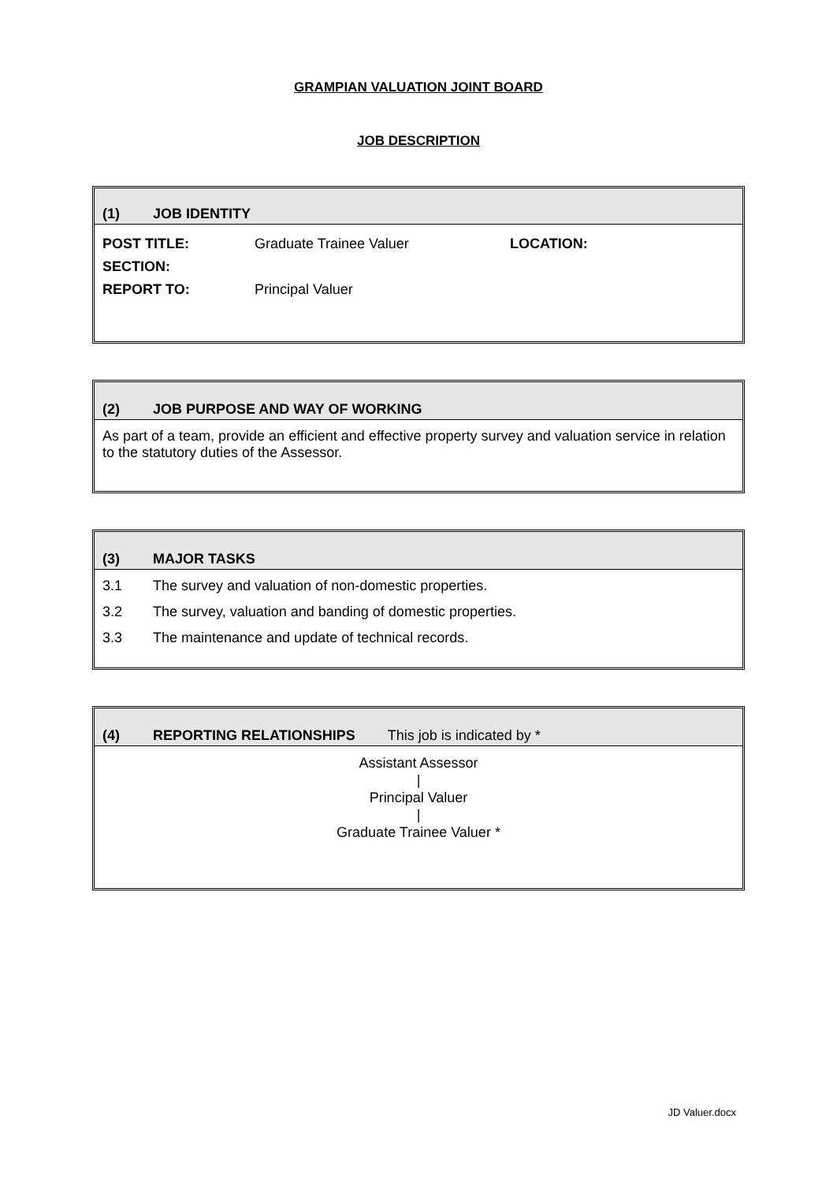GRAMPIAN VALUATION JOINT BOARD
JOB DESCRIPTION
(1) JOB IDENTITY
| POST TITLE: | Graduate Trainee Valuer | LOCATION: |
| SECTION: | | |
| REPORT TO: | Principal Valuer | |
(2) JOB PURPOSE AND WAY OF WORKING
As part of a team, provide an efficient and effective property survey and valuation service in relation to the statutory duties of the Assessor.
(3) MAJOR TASKS
3.1 The survey and valuation of non-domestic properties.
3.2 The survey, valuation and banding of domestic properties.
3.3 The maintenance and update of technical records.
(4) REPORTING RELATIONSHIPS This job is indicated by *
Assistant Assessor
|
Principal Valuer
|
Graduate Trainee Valuer *
JD Valuer.docx